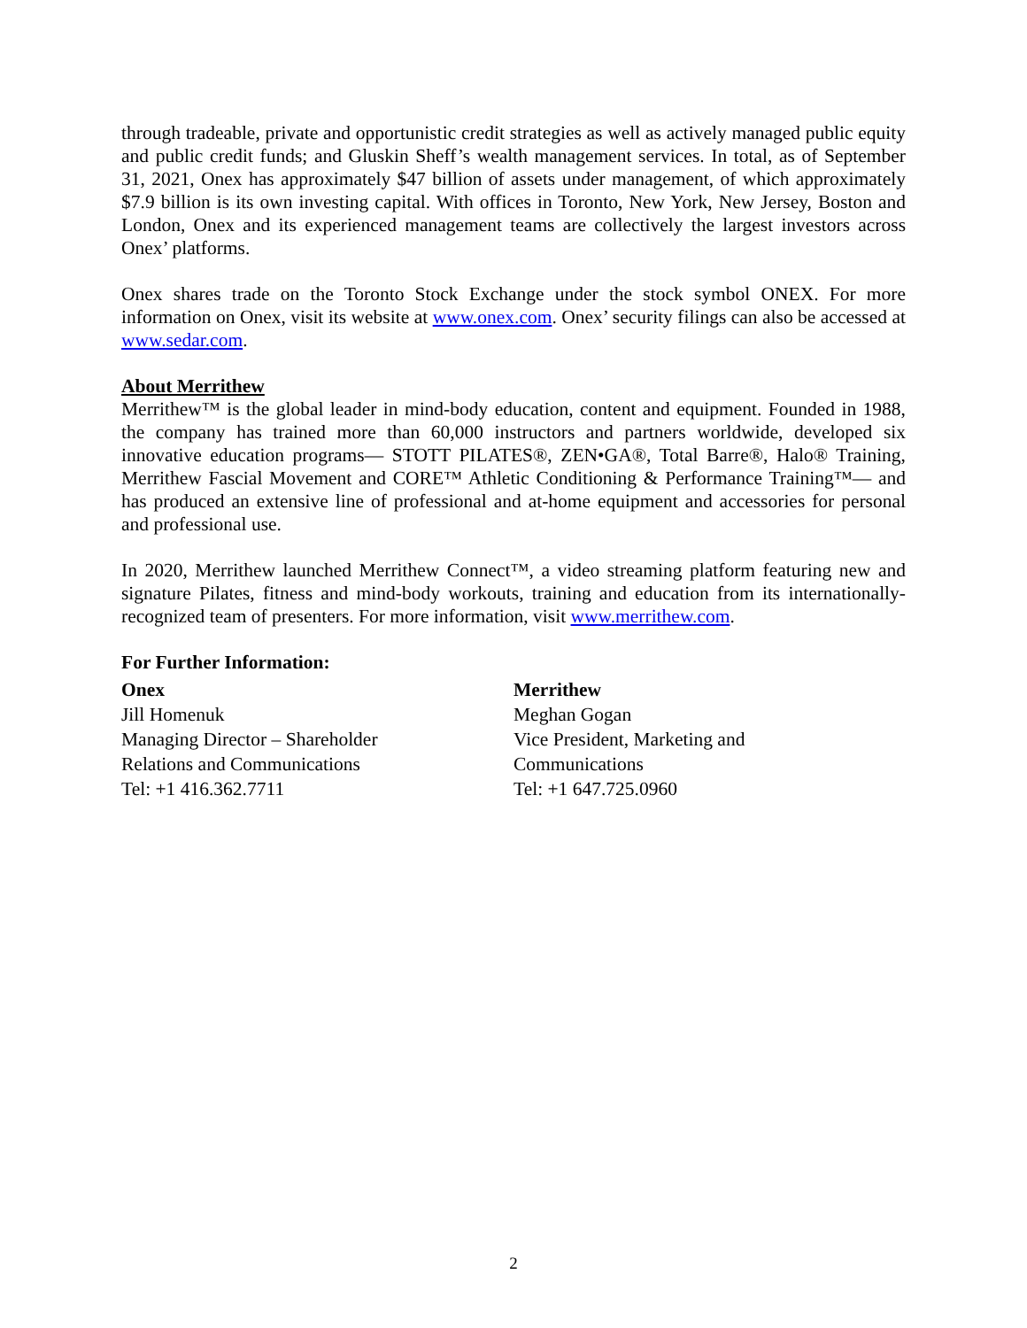through tradeable, private and opportunistic credit strategies as well as actively managed public equity and public credit funds; and Gluskin Sheff’s wealth management services. In total, as of September 31, 2021, Onex has approximately $47 billion of assets under management, of which approximately $7.9 billion is its own investing capital. With offices in Toronto, New York, New Jersey, Boston and London, Onex and its experienced management teams are collectively the largest investors across Onex’ platforms.
Onex shares trade on the Toronto Stock Exchange under the stock symbol ONEX. For more information on Onex, visit its website at www.onex.com. Onex’ security filings can also be accessed at www.sedar.com.
About Merrithew
Merrithew™ is the global leader in mind-body education, content and equipment. Founded in 1988, the company has trained more than 60,000 instructors and partners worldwide, developed six innovative education programs— STOTT PILATES®, ZEN•GA®, Total Barre®, Halo® Training, Merrithew Fascial Movement and CORE™ Athletic Conditioning & Performance Training™— and has produced an extensive line of professional and at-home equipment and accessories for personal and professional use.
In 2020, Merrithew launched Merrithew Connect™, a video streaming platform featuring new and signature Pilates, fitness and mind-body workouts, training and education from its internationally-recognized team of presenters. For more information, visit www.merrithew.com.
For Further Information:
Onex
Jill Homenuk
Managing Director – Shareholder
Relations and Communications
Tel: +1 416.362.7711
Merrithew
Meghan Gogan
Vice President, Marketing and
Communications
Tel: +1 647.725.0960
2